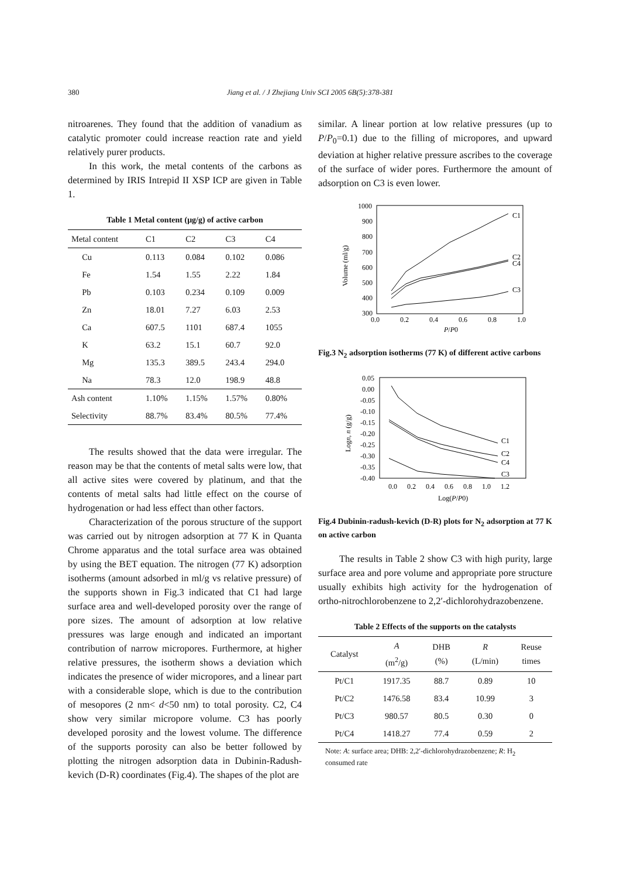380 Jiang et al. / J Zhejiang Univ SCI 2005 6B(5):378-381
nitroarenes. They found that the addition of vanadium as catalytic promoter could increase reaction rate and yield relatively purer products.
In this work, the metal contents of the carbons as determined by IRIS Intrepid II XSP ICP are given in Table 1.
Table 1 Metal content (μg/g) of active carbon
| Metal content | C1 | C2 | C3 | C4 |
| --- | --- | --- | --- | --- |
| Cu | 0.113 | 0.084 | 0.102 | 0.086 |
| Fe | 1.54 | 1.55 | 2.22 | 1.84 |
| Pb | 0.103 | 0.234 | 0.109 | 0.009 |
| Zn | 18.01 | 7.27 | 6.03 | 2.53 |
| Ca | 607.5 | 1101 | 687.4 | 1055 |
| K | 63.2 | 15.1 | 60.7 | 92.0 |
| Mg | 135.3 | 389.5 | 243.4 | 294.0 |
| Na | 78.3 | 12.0 | 198.9 | 48.8 |
| Ash content | 1.10% | 1.15% | 1.57% | 0.80% |
| Selectivity | 88.7% | 83.4% | 80.5% | 77.4% |
The results showed that the data were irregular. The reason may be that the contents of metal salts were low, that all active sites were covered by platinum, and that the contents of metal salts had little effect on the course of hydrogenation or had less effect than other factors.
Characterization of the porous structure of the support was carried out by nitrogen adsorption at 77 K in Quanta Chrome apparatus and the total surface area was obtained by using the BET equation. The nitrogen (77 K) adsorption isotherms (amount adsorbed in ml/g vs relative pressure) of the supports shown in Fig.3 indicated that C1 had large surface area and well-developed porosity over the range of pore sizes. The amount of adsorption at low relative pressures was large enough and indicated an important contribution of narrow micropores. Furthermore, at higher relative pressures, the isotherm shows a deviation which indicates the presence of wider micropores, and a linear part with a considerable slope, which is due to the contribution of mesopores (2 nm< d<50 nm) to total porosity. C2, C4 show very similar micropore volume. C3 has poorly developed porosity and the lowest volume. The difference of the supports porosity can also be better followed by plotting the nitrogen adsorption data in Dubinin-Radush-kevich (D-R) coordinates (Fig.4). The shapes of the plot are
similar. A linear portion at low relative pressures (up to P/P<sub>0</sub>=0.1) due to the filling of micropores, and upward deviation at higher relative pressure ascribes to the coverage of the surface of wider pores. Furthermore the amount of adsorption on C3 is even lower.
1000
900
800
700
600
500
400
300
0.0
0.2
0.4
0.6
0.8
1.0
P/P0
Volume (ml/g)
C1
C2
C4
C3
Fig.3 N<sub>2</sub> adsorption isotherms (77 K) of different active carbons
0.05
0.00
-0.05
-0.10
-0.15
-0.20
-0.25
-0.30
-0.35
-0.40
0.0
0.2
0.4
0.6
0.8
1.0
1.2
Log(P/P0)
Logn, n (g/g)
C1
C2
C4
C3
Fig.4 Dubinin-radush-kevich (D-R) plots for N<sub>2</sub> adsorption at 77 K on active carbon
The results in Table 2 show C3 with high purity, large surface area and pore volume and appropriate pore structure usually exhibits high activity for the hydrogenation of ortho-nitrochlorobenzene to 2,2′-dichlorohydrazobenzene.
Table 2 Effects of the supports on the catalysts
| Catalyst | A (m<sup>2</sup>/g) | DHB (%) | R (L/min) | Reuse times |
| --- | --- | --- | --- | --- |
| Pt/C1 | 1917.35 | 88.7 | 0.89 | 10 |
| Pt/C2 | 1476.58 | 83.4 | 10.99 | 3 |
| Pt/C3 | 980.57 | 80.5 | 0.30 | 0 |
| Pt/C4 | 1418.27 | 77.4 | 0.59 | 2 |
Note: A: surface area; DHB: 2,2′-dichlorohydrazobenzene; R: H<sub>2</sub> consumed rate